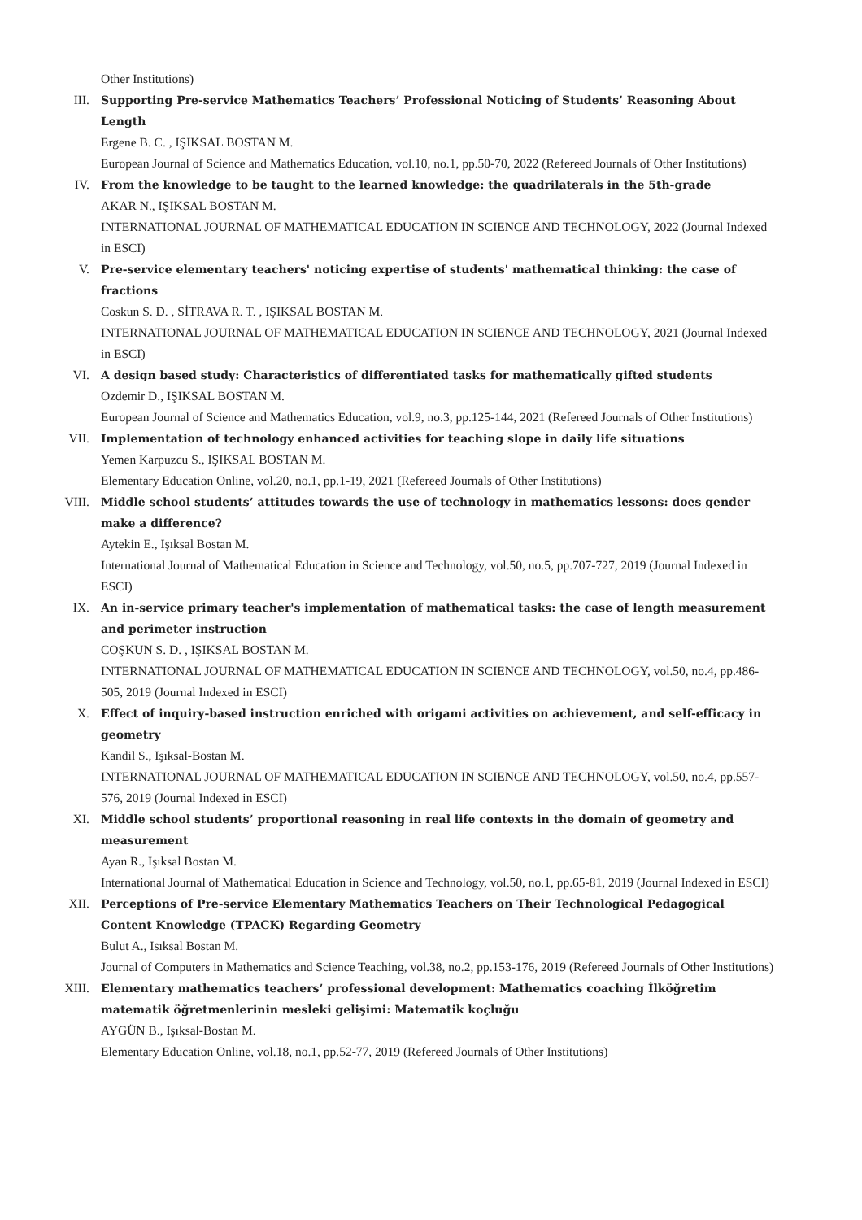Other Institutions)
III. Supporting Pre-service Mathematics Teachers’ Professional Noticing of Students’ Reasoning About Length
Ergene B. C. , IŞIKSAL BOSTAN M.
European Journal of Science and Mathematics Education, vol.10, no.1, pp.50-70, 2022 (Refereed Journals of Other Institutions)
IV. From the knowledge to be taught to the learned knowledge: the quadrilaterals in the 5th-grade
AKAR N., IŞIKSAL BOSTAN M.
INTERNATIONAL JOURNAL OF MATHEMATICAL EDUCATION IN SCIENCE AND TECHNOLOGY, 2022 (Journal Indexed in ESCI)
V. Pre-service elementary teachers' noticing expertise of students' mathematical thinking: the case of fractions
Coskun S. D. , SİTRAVA R. T. , IŞIKSAL BOSTAN M.
INTERNATIONAL JOURNAL OF MATHEMATICAL EDUCATION IN SCIENCE AND TECHNOLOGY, 2021 (Journal Indexed in ESCI)
VI. A design based study: Characteristics of differentiated tasks for mathematically gifted students
Ozdemir D., IŞIKSAL BOSTAN M.
European Journal of Science and Mathematics Education, vol.9, no.3, pp.125-144, 2021 (Refereed Journals of Other Institutions)
VII. Implementation of technology enhanced activities for teaching slope in daily life situations
Yemen Karpuzcu S., IŞIKSAL BOSTAN M.
Elementary Education Online, vol.20, no.1, pp.1-19, 2021 (Refereed Journals of Other Institutions)
VIII. Middle school students’ attitudes towards the use of technology in mathematics lessons: does gender make a difference?
Aytekin E., Işıksal Bostan M.
International Journal of Mathematical Education in Science and Technology, vol.50, no.5, pp.707-727, 2019 (Journal Indexed in ESCI)
IX. An in-service primary teacher's implementation of mathematical tasks: the case of length measurement and perimeter instruction
COŞKUN S. D. , IŞIKSAL BOSTAN M.
INTERNATIONAL JOURNAL OF MATHEMATICAL EDUCATION IN SCIENCE AND TECHNOLOGY, vol.50, no.4, pp.486-505, 2019 (Journal Indexed in ESCI)
X. Effect of inquiry-based instruction enriched with origami activities on achievement, and self-efficacy in geometry
Kandil S., Işıksal-Bostan M.
INTERNATIONAL JOURNAL OF MATHEMATICAL EDUCATION IN SCIENCE AND TECHNOLOGY, vol.50, no.4, pp.557-576, 2019 (Journal Indexed in ESCI)
XI. Middle school students’ proportional reasoning in real life contexts in the domain of geometry and measurement
Ayan R., Işıksal Bostan M.
International Journal of Mathematical Education in Science and Technology, vol.50, no.1, pp.65-81, 2019 (Journal Indexed in ESCI)
XII. Perceptions of Pre-service Elementary Mathematics Teachers on Their Technological Pedagogical Content Knowledge (TPACK) Regarding Geometry
Bulut A., Isıksal Bostan M.
Journal of Computers in Mathematics and Science Teaching, vol.38, no.2, pp.153-176, 2019 (Refereed Journals of Other Institutions)
XIII. Elementary mathematics teachers’ professional development: Mathematics coaching İlköğretim matematik öğretmenlerinin mesleki gelişimi: Matematik koçluğu
AYGÜN B., Işıksal-Bostan M.
Elementary Education Online, vol.18, no.1, pp.52-77, 2019 (Refereed Journals of Other Institutions)